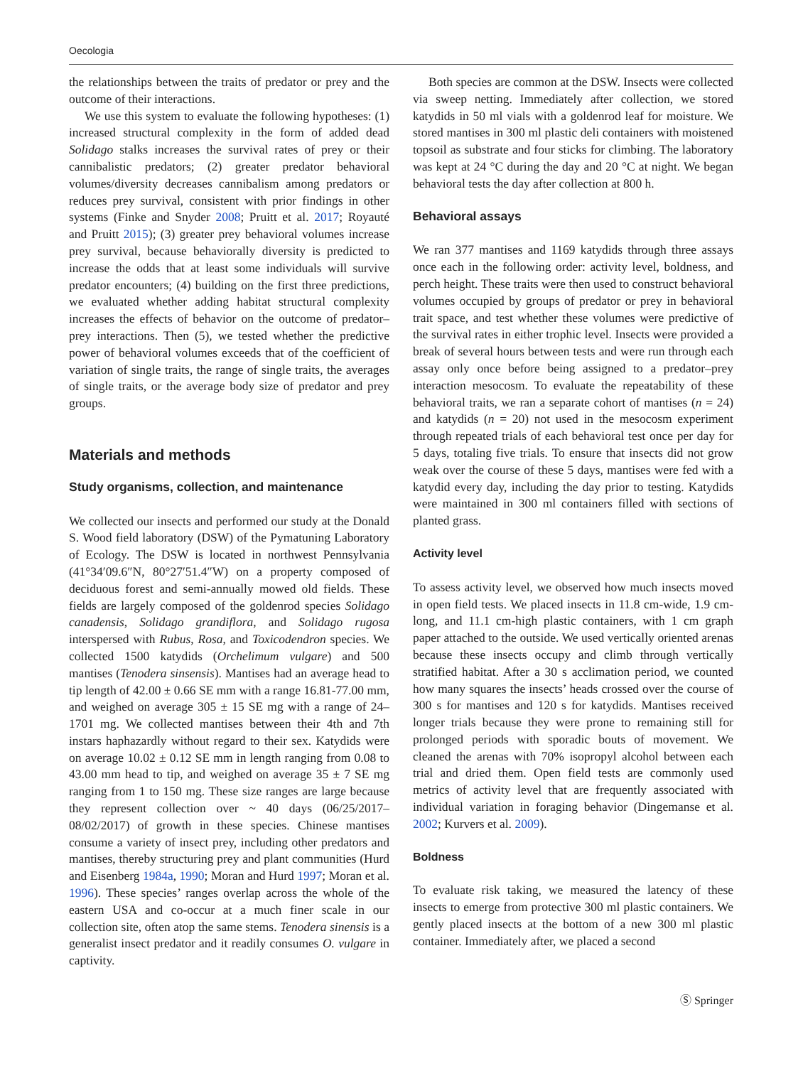Oecologia
the relationships between the traits of predator or prey and the outcome of their interactions.
We use this system to evaluate the following hypotheses: (1) increased structural complexity in the form of added dead Solidago stalks increases the survival rates of prey or their cannibalistic predators; (2) greater predator behavioral volumes/diversity decreases cannibalism among predators or reduces prey survival, consistent with prior findings in other systems (Finke and Snyder 2008; Pruitt et al. 2017; Royauté and Pruitt 2015); (3) greater prey behavioral volumes increase prey survival, because behaviorally diversity is predicted to increase the odds that at least some individuals will survive predator encounters; (4) building on the first three predictions, we evaluated whether adding habitat structural complexity increases the effects of behavior on the outcome of predator–prey interactions. Then (5), we tested whether the predictive power of behavioral volumes exceeds that of the coefficient of variation of single traits, the range of single traits, the averages of single traits, or the average body size of predator and prey groups.
Materials and methods
Study organisms, collection, and maintenance
We collected our insects and performed our study at the Donald S. Wood field laboratory (DSW) of the Pymatuning Laboratory of Ecology. The DSW is located in northwest Pennsylvania (41°34′09.6″N, 80°27′51.4″W) on a property composed of deciduous forest and semi-annually mowed old fields. These fields are largely composed of the goldenrod species Solidago canadensis, Solidago grandiflora, and Solidago rugosa interspersed with Rubus, Rosa, and Toxicodendron species. We collected 1500 katydids (Orchelimum vulgare) and 500 mantises (Tenodera sinsensis). Mantises had an average head to tip length of 42.00 ± 0.66 SE mm with a range 16.81-77.00 mm, and weighed on average 305 ± 15 SE mg with a range of 24–1701 mg. We collected mantises between their 4th and 7th instars haphazardly without regard to their sex. Katydids were on average 10.02 ± 0.12 SE mm in length ranging from 0.08 to 43.00 mm head to tip, and weighed on average 35 ± 7 SE mg ranging from 1 to 150 mg. These size ranges are large because they represent collection over ~ 40 days (06/25/2017–08/02/2017) of growth in these species. Chinese mantises consume a variety of insect prey, including other predators and mantises, thereby structuring prey and plant communities (Hurd and Eisenberg 1984a, 1990; Moran and Hurd 1997; Moran et al. 1996). These species’ ranges overlap across the whole of the eastern USA and co-occur at a much finer scale in our collection site, often atop the same stems. Tenodera sinensis is a generalist insect predator and it readily consumes O. vulgare in captivity.
Both species are common at the DSW. Insects were collected via sweep netting. Immediately after collection, we stored katydids in 50 ml vials with a goldenrod leaf for moisture. We stored mantises in 300 ml plastic deli containers with moistened topsoil as substrate and four sticks for climbing. The laboratory was kept at 24 °C during the day and 20 °C at night. We began behavioral tests the day after collection at 800 h.
Behavioral assays
We ran 377 mantises and 1169 katydids through three assays once each in the following order: activity level, boldness, and perch height. These traits were then used to construct behavioral volumes occupied by groups of predator or prey in behavioral trait space, and test whether these volumes were predictive of the survival rates in either trophic level. Insects were provided a break of several hours between tests and were run through each assay only once before being assigned to a predator–prey interaction mesocosm. To evaluate the repeatability of these behavioral traits, we ran a separate cohort of mantises (n = 24) and katydids (n = 20) not used in the mesocosm experiment through repeated trials of each behavioral test once per day for 5 days, totaling five trials. To ensure that insects did not grow weak over the course of these 5 days, mantises were fed with a katydid every day, including the day prior to testing. Katydids were maintained in 300 ml containers filled with sections of planted grass.
Activity level
To assess activity level, we observed how much insects moved in open field tests. We placed insects in 11.8 cm-wide, 1.9 cm-long, and 11.1 cm-high plastic containers, with 1 cm graph paper attached to the outside. We used vertically oriented arenas because these insects occupy and climb through vertically stratified habitat. After a 30 s acclimation period, we counted how many squares the insects’ heads crossed over the course of 300 s for mantises and 120 s for katydids. Mantises received longer trials because they were prone to remaining still for prolonged periods with sporadic bouts of movement. We cleaned the arenas with 70% isopropyl alcohol between each trial and dried them. Open field tests are commonly used metrics of activity level that are frequently associated with individual variation in foraging behavior (Dingemanse et al. 2002; Kurvers et al. 2009).
Boldness
To evaluate risk taking, we measured the latency of these insects to emerge from protective 300 ml plastic containers. We gently placed insects at the bottom of a new 300 ml plastic container. Immediately after, we placed a second
Ⓢ Springer